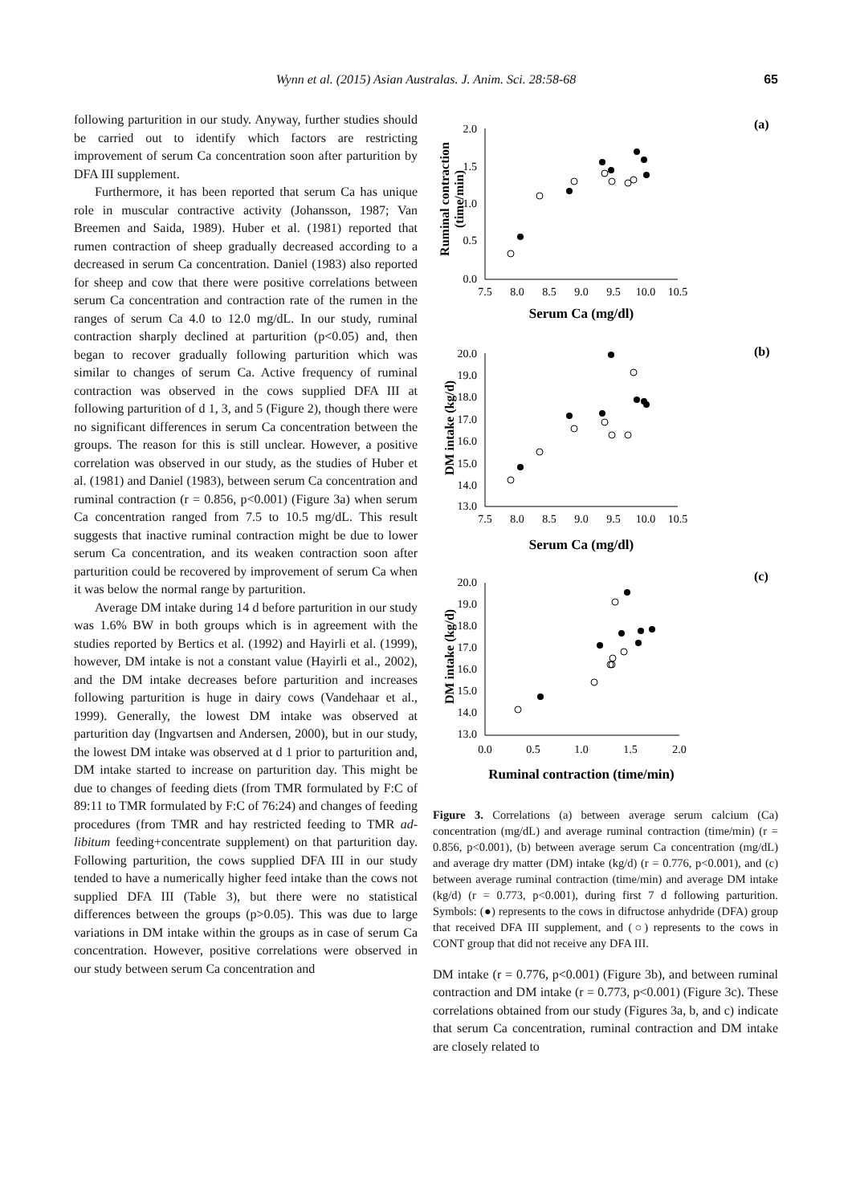Wynn et al. (2015) Asian Australas. J. Anim. Sci. 28:58-68 65
following parturition in our study. Anyway, further studies should be carried out to identify which factors are restricting improvement of serum Ca concentration soon after parturition by DFA III supplement.
Furthermore, it has been reported that serum Ca has unique role in muscular contractive activity (Johansson, 1987; Van Breemen and Saida, 1989). Huber et al. (1981) reported that rumen contraction of sheep gradually decreased according to a decreased in serum Ca concentration. Daniel (1983) also reported for sheep and cow that there were positive correlations between serum Ca concentration and contraction rate of the rumen in the ranges of serum Ca 4.0 to 12.0 mg/dL. In our study, ruminal contraction sharply declined at parturition (p<0.05) and, then began to recover gradually following parturition which was similar to changes of serum Ca. Active frequency of ruminal contraction was observed in the cows supplied DFA III at following parturition of d 1, 3, and 5 (Figure 2), though there were no significant differences in serum Ca concentration between the groups. The reason for this is still unclear. However, a positive correlation was observed in our study, as the studies of Huber et al. (1981) and Daniel (1983), between serum Ca concentration and ruminal contraction (r = 0.856, p<0.001) (Figure 3a) when serum Ca concentration ranged from 7.5 to 10.5 mg/dL. This result suggests that inactive ruminal contraction might be due to lower serum Ca concentration, and its weaken contraction soon after parturition could be recovered by improvement of serum Ca when it was below the normal range by parturition.
Average DM intake during 14 d before parturition in our study was 1.6% BW in both groups which is in agreement with the studies reported by Bertics et al. (1992) and Hayirli et al. (1999), however, DM intake is not a constant value (Hayirli et al., 2002), and the DM intake decreases before parturition and increases following parturition is huge in dairy cows (Vandehaar et al., 1999). Generally, the lowest DM intake was observed at parturition day (Ingvartsen and Andersen, 2000), but in our study, the lowest DM intake was observed at d 1 prior to parturition and, DM intake started to increase on parturition day. This might be due to changes of feeding diets (from TMR formulated by F:C of 89:11 to TMR formulated by F:C of 76:24) and changes of feeding procedures (from TMR and hay restricted feeding to TMR ad-libitum feeding+concentrate supplement) on that parturition day. Following parturition, the cows supplied DFA III in our study tended to have a numerically higher feed intake than the cows not supplied DFA III (Table 3), but there were no statistical differences between the groups (p>0.05). This was due to large variations in DM intake within the groups as in case of serum Ca concentration. However, positive correlations were observed in our study between serum Ca concentration and
(a)
2.0
1.5
1.0
0.5
0.0
7.5
8.0
8.5
9.0
9.5
10.0
10.5
Serum Ca (mg/dl)
Ruminal contraction
(time/min)
(b)
20.0
19.0
18.0
17.0
16.0
15.0
14.0
13.0
7.5
8.0
8.5
9.0
9.5
10.0
10.5
Serum Ca (mg/dl)
DM intake (kg/d)
(c)
20.0
19.0
18.0
17.0
16.0
15.0
14.0
13.0
0.0
0.5
1.0
1.5
2.0
Ruminal contraction (time/min)
DM intake (kg/d)
Figure 3. Correlations (a) between average serum calcium (Ca) concentration (mg/dL) and average ruminal contraction (time/min) (r = 0.856, p<0.001), (b) between average serum Ca concentration (mg/dL) and average dry matter (DM) intake (kg/d) (r = 0.776, p<0.001), and (c) between average ruminal contraction (time/min) and average DM intake (kg/d) (r = 0.773, p<0.001), during first 7 d following parturition. Symbols: (●) represents to the cows in difructose anhydride (DFA) group that received DFA III supplement, and (○) represents to the cows in CONT group that did not receive any DFA III.
DM intake (r = 0.776, p<0.001) (Figure 3b), and between ruminal contraction and DM intake (r = 0.773, p<0.001) (Figure 3c). These correlations obtained from our study (Figures 3a, b, and c) indicate that serum Ca concentration, ruminal contraction and DM intake are closely related to